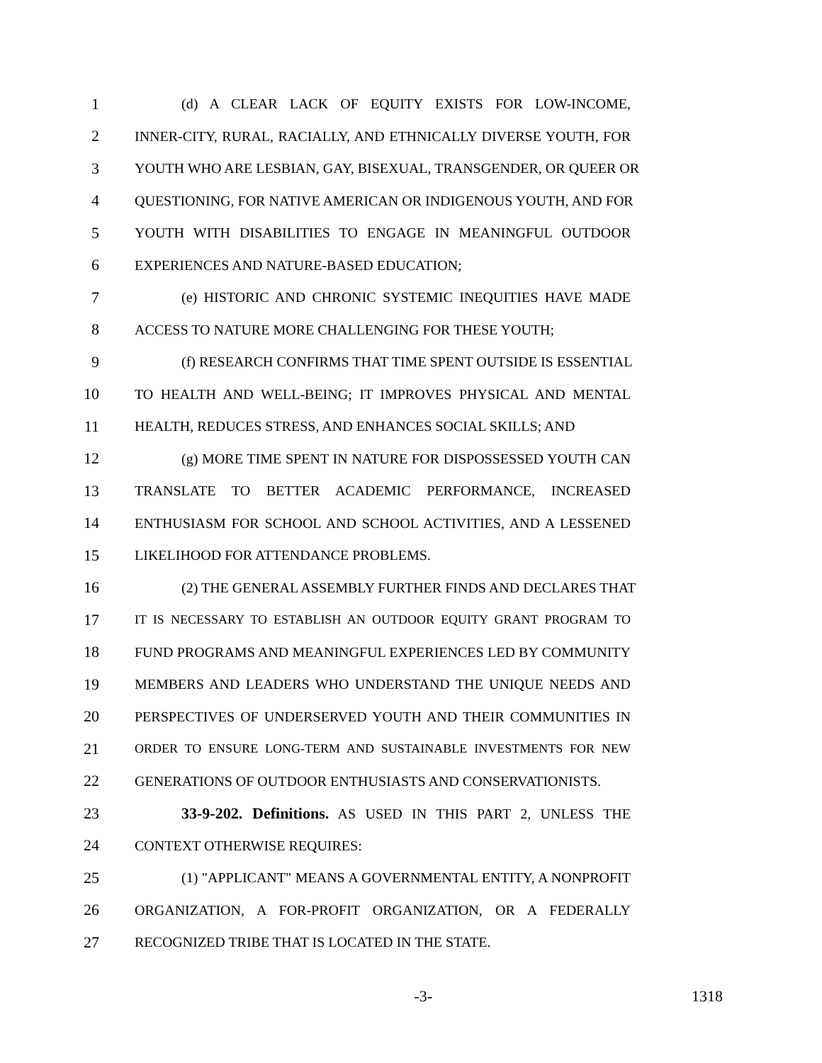1 (d) A CLEAR LACK OF EQUITY EXISTS FOR LOW-INCOME,
2 INNER-CITY, RURAL, RACIALLY, AND ETHNICALLY DIVERSE YOUTH, FOR
3 YOUTH WHO ARE LESBIAN, GAY, BISEXUAL, TRANSGENDER, OR QUEER OR
4 QUESTIONING, FOR NATIVE AMERICAN OR INDIGENOUS YOUTH, AND FOR
5 YOUTH WITH DISABILITIES TO ENGAGE IN MEANINGFUL OUTDOOR
6 EXPERIENCES AND NATURE-BASED EDUCATION;
7 (e) HISTORIC AND CHRONIC SYSTEMIC INEQUITIES HAVE MADE
8 ACCESS TO NATURE MORE CHALLENGING FOR THESE YOUTH;
9 (f) RESEARCH CONFIRMS THAT TIME SPENT OUTSIDE IS ESSENTIAL
10 TO HEALTH AND WELL-BEING; IT IMPROVES PHYSICAL AND MENTAL
11 HEALTH, REDUCES STRESS, AND ENHANCES SOCIAL SKILLS; AND
12 (g) MORE TIME SPENT IN NATURE FOR DISPOSSESSED YOUTH CAN
13 TRANSLATE TO BETTER ACADEMIC PERFORMANCE, INCREASED
14 ENTHUSIASM FOR SCHOOL AND SCHOOL ACTIVITIES, AND A LESSENED
15 LIKELIHOOD FOR ATTENDANCE PROBLEMS.
16 (2) THE GENERAL ASSEMBLY FURTHER FINDS AND DECLARES THAT
17 IT IS NECESSARY TO ESTABLISH AN OUTDOOR EQUITY GRANT PROGRAM TO
18 FUND PROGRAMS AND MEANINGFUL EXPERIENCES LED BY COMMUNITY
19 MEMBERS AND LEADERS WHO UNDERSTAND THE UNIQUE NEEDS AND
20 PERSPECTIVES OF UNDERSERVED YOUTH AND THEIR COMMUNITIES IN
21 ORDER TO ENSURE LONG-TERM AND SUSTAINABLE INVESTMENTS FOR NEW
22 GENERATIONS OF OUTDOOR ENTHUSIASTS AND CONSERVATIONISTS.
23 33-9-202. Definitions. AS USED IN THIS PART 2, UNLESS THE
24 CONTEXT OTHERWISE REQUIRES:
25 (1) "APPLICANT" MEANS A GOVERNMENTAL ENTITY, A NONPROFIT
26 ORGANIZATION, A FOR-PROFIT ORGANIZATION, OR A FEDERALLY
27 RECOGNIZED TRIBE THAT IS LOCATED IN THE STATE.
-3- 1318